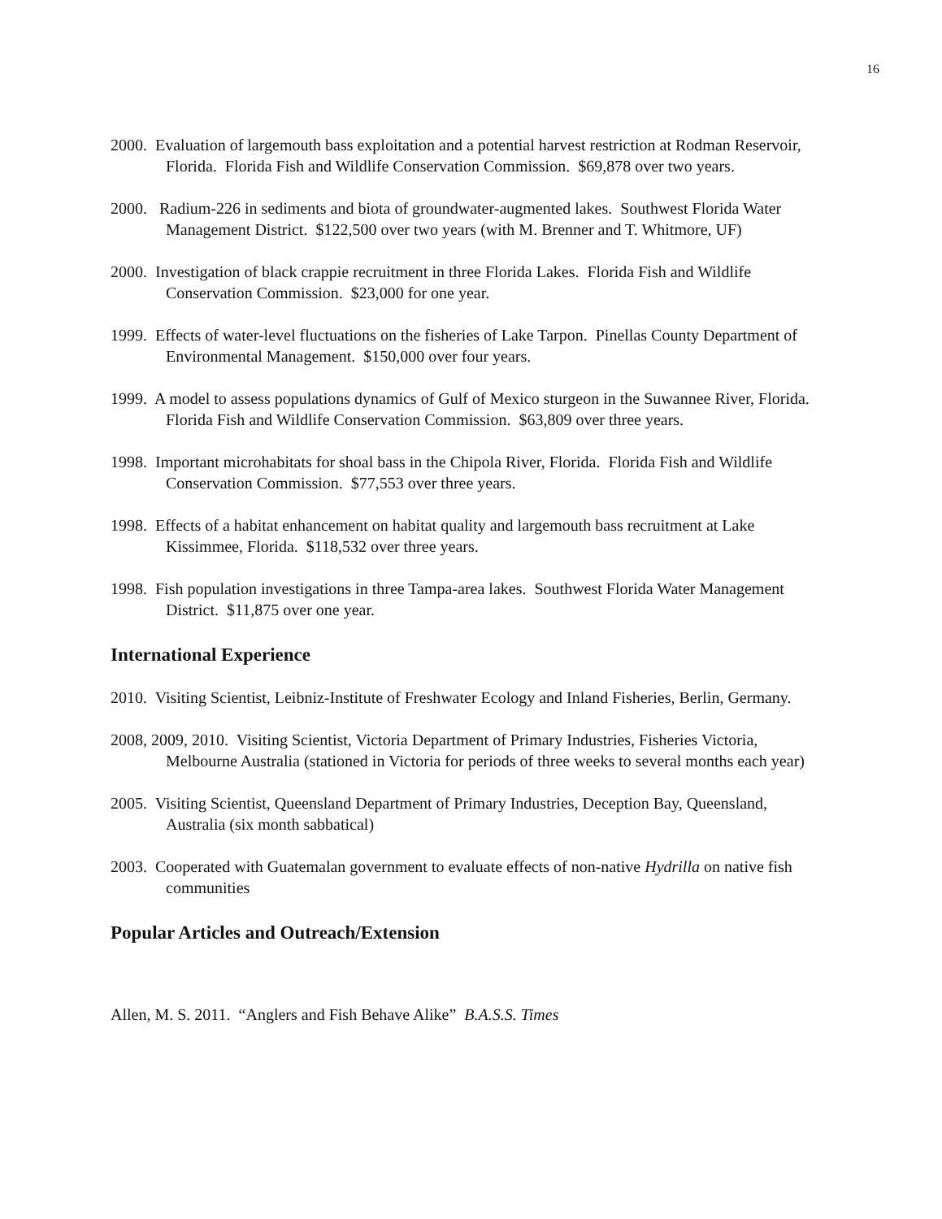16
2000. Evaluation of largemouth bass exploitation and a potential harvest restriction at Rodman Reservoir, Florida. Florida Fish and Wildlife Conservation Commission. $69,878 over two years.
2000. Radium-226 in sediments and biota of groundwater-augmented lakes. Southwest Florida Water Management District. $122,500 over two years (with M. Brenner and T. Whitmore, UF)
2000. Investigation of black crappie recruitment in three Florida Lakes. Florida Fish and Wildlife Conservation Commission. $23,000 for one year.
1999. Effects of water-level fluctuations on the fisheries of Lake Tarpon. Pinellas County Department of Environmental Management. $150,000 over four years.
1999. A model to assess populations dynamics of Gulf of Mexico sturgeon in the Suwannee River, Florida. Florida Fish and Wildlife Conservation Commission. $63,809 over three years.
1998. Important microhabitats for shoal bass in the Chipola River, Florida. Florida Fish and Wildlife Conservation Commission. $77,553 over three years.
1998. Effects of a habitat enhancement on habitat quality and largemouth bass recruitment at Lake Kissimmee, Florida. $118,532 over three years.
1998. Fish population investigations in three Tampa-area lakes. Southwest Florida Water Management District. $11,875 over one year.
International Experience
2010. Visiting Scientist, Leibniz-Institute of Freshwater Ecology and Inland Fisheries, Berlin, Germany.
2008, 2009, 2010. Visiting Scientist, Victoria Department of Primary Industries, Fisheries Victoria, Melbourne Australia (stationed in Victoria for periods of three weeks to several months each year)
2005. Visiting Scientist, Queensland Department of Primary Industries, Deception Bay, Queensland, Australia (six month sabbatical)
2003. Cooperated with Guatemalan government to evaluate effects of non-native Hydrilla on native fish communities
Popular Articles and Outreach/Extension
Allen, M. S. 2011. “Anglers and Fish Behave Alike” B.A.S.S. Times